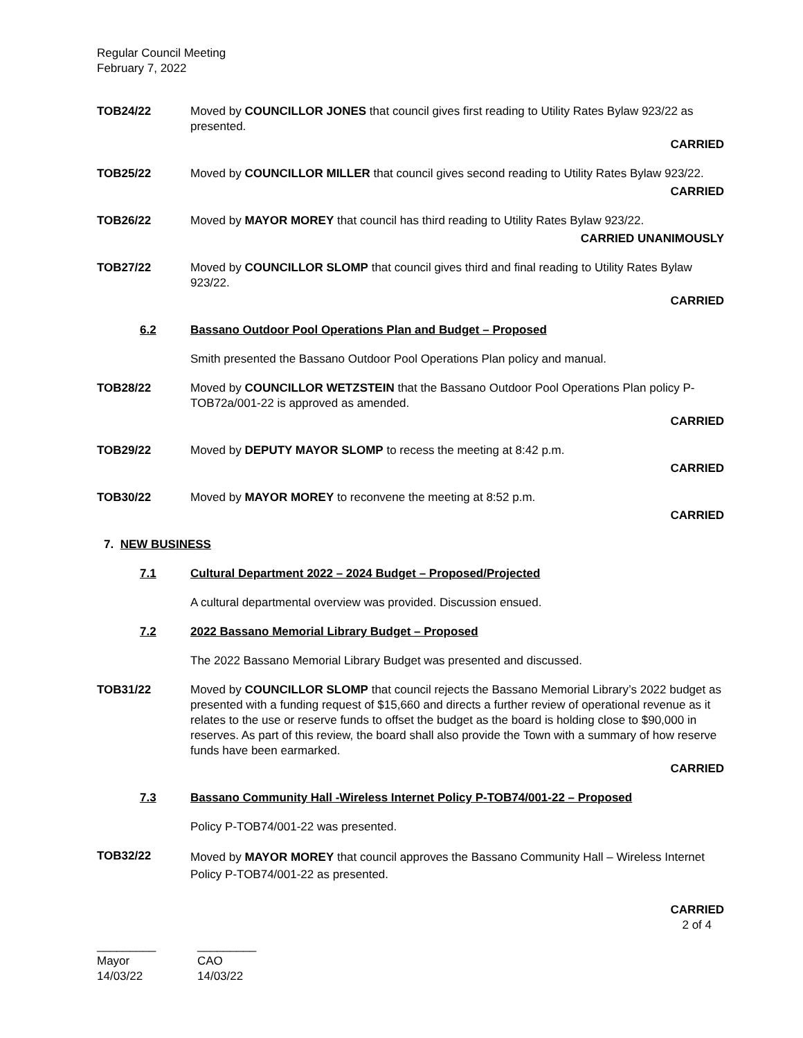Regular Council Meeting
February 7, 2022
TOB24/22 Moved by COUNCILLOR JONES that council gives first reading to Utility Rates Bylaw 923/22 as presented.
CARRIED
TOB25/22 Moved by COUNCILLOR MILLER that council gives second reading to Utility Rates Bylaw 923/22.
CARRIED
TOB26/22 Moved by MAYOR MOREY that council has third reading to Utility Rates Bylaw 923/22.
CARRIED UNANIMOUSLY
TOB27/22 Moved by COUNCILLOR SLOMP that council gives third and final reading to Utility Rates Bylaw 923/22.
CARRIED
6.2 Bassano Outdoor Pool Operations Plan and Budget – Proposed
Smith presented the Bassano Outdoor Pool Operations Plan policy and manual.
TOB28/22 Moved by COUNCILLOR WETZSTEIN that the Bassano Outdoor Pool Operations Plan policy P-TOB72a/001-22 is approved as amended.
CARRIED
TOB29/22 Moved by DEPUTY MAYOR SLOMP to recess the meeting at 8:42 p.m.
CARRIED
TOB30/22 Moved by MAYOR MOREY to reconvene the meeting at 8:52 p.m.
CARRIED
7. NEW BUSINESS
7.1 Cultural Department 2022 – 2024 Budget – Proposed/Projected
A cultural departmental overview was provided. Discussion ensued.
7.2 2022 Bassano Memorial Library Budget – Proposed
The 2022 Bassano Memorial Library Budget was presented and discussed.
TOB31/22 Moved by COUNCILLOR SLOMP that council rejects the Bassano Memorial Library’s 2022 budget as presented with a funding request of $15,660 and directs a further review of operational revenue as it relates to the use or reserve funds to offset the budget as the board is holding close to $90,000 in reserves. As part of this review, the board shall also provide the Town with a summary of how reserve funds have been earmarked.
CARRIED
7.3 Bassano Community Hall -Wireless Internet Policy P-TOB74/001-22 – Proposed
Policy P-TOB74/001-22 was presented.
TOB32/22
Moved by MAYOR MOREY that council approves the Bassano Community Hall – Wireless Internet Policy P-TOB74/001-22 as presented.
CARRIED
2 of 4
_________
Mayor
14/03/22
_________
CAO
14/03/22